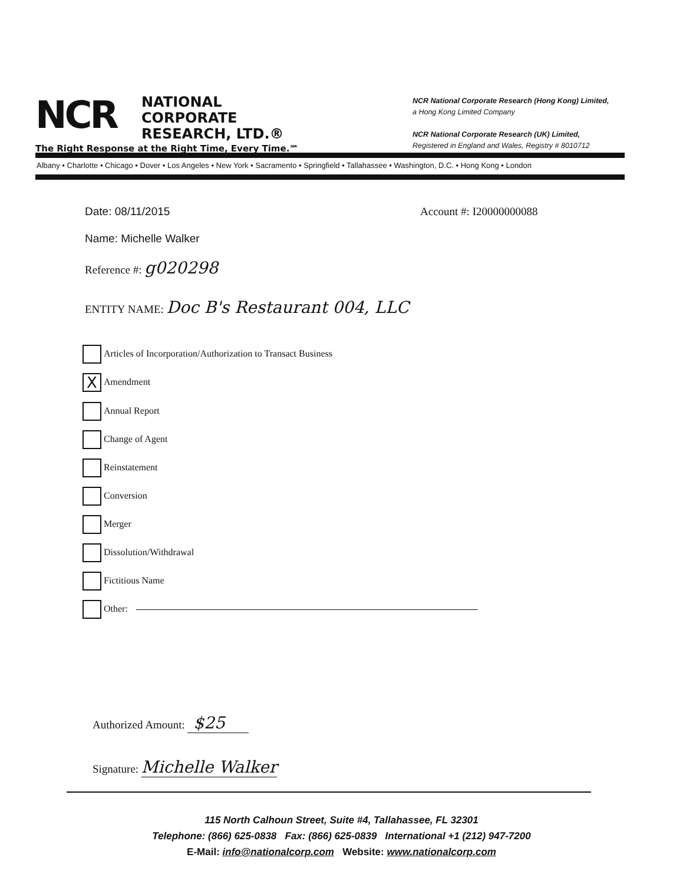NCR
NATIONAL
CORPORATE
RESEARCH, LTD.®
The Right Response at the Right Time, Every Time.℠
NCR National Corporate Research (Hong Kong) Limited,
a Hong Kong Limited Company
NCR National Corporate Research (UK) Limited,
Registered in England and Wales, Registry # 8010712
Albany • Charlotte • Chicago • Dover • Los Angeles • New York • Sacramento • Springfield • Tallahassee • Washington, D.C. • Hong Kong • London
Date: 08/11/2015 Account #: I20000000088
Name: Michelle Walker
Reference #: g020298
ENTITY NAME: Doc B's Restaurant 004, LLC
Articles of Incorporation/Authorization to Transact Business
X Amendment
Annual Report
Change of Agent
Reinstatement
Conversion
Merger
Dissolution/Withdrawal
Fictitious Name
Other:
Authorized Amount: $25
Signature: Michelle Walker
115 North Calhoun Street, Suite #4, Tallahassee, FL 32301
Telephone: (866) 625-0838 Fax: (866) 625-0839 International +1 (212) 947-7200
E-Mail: info@nationalcorp.com Website: www.nationalcorp.com